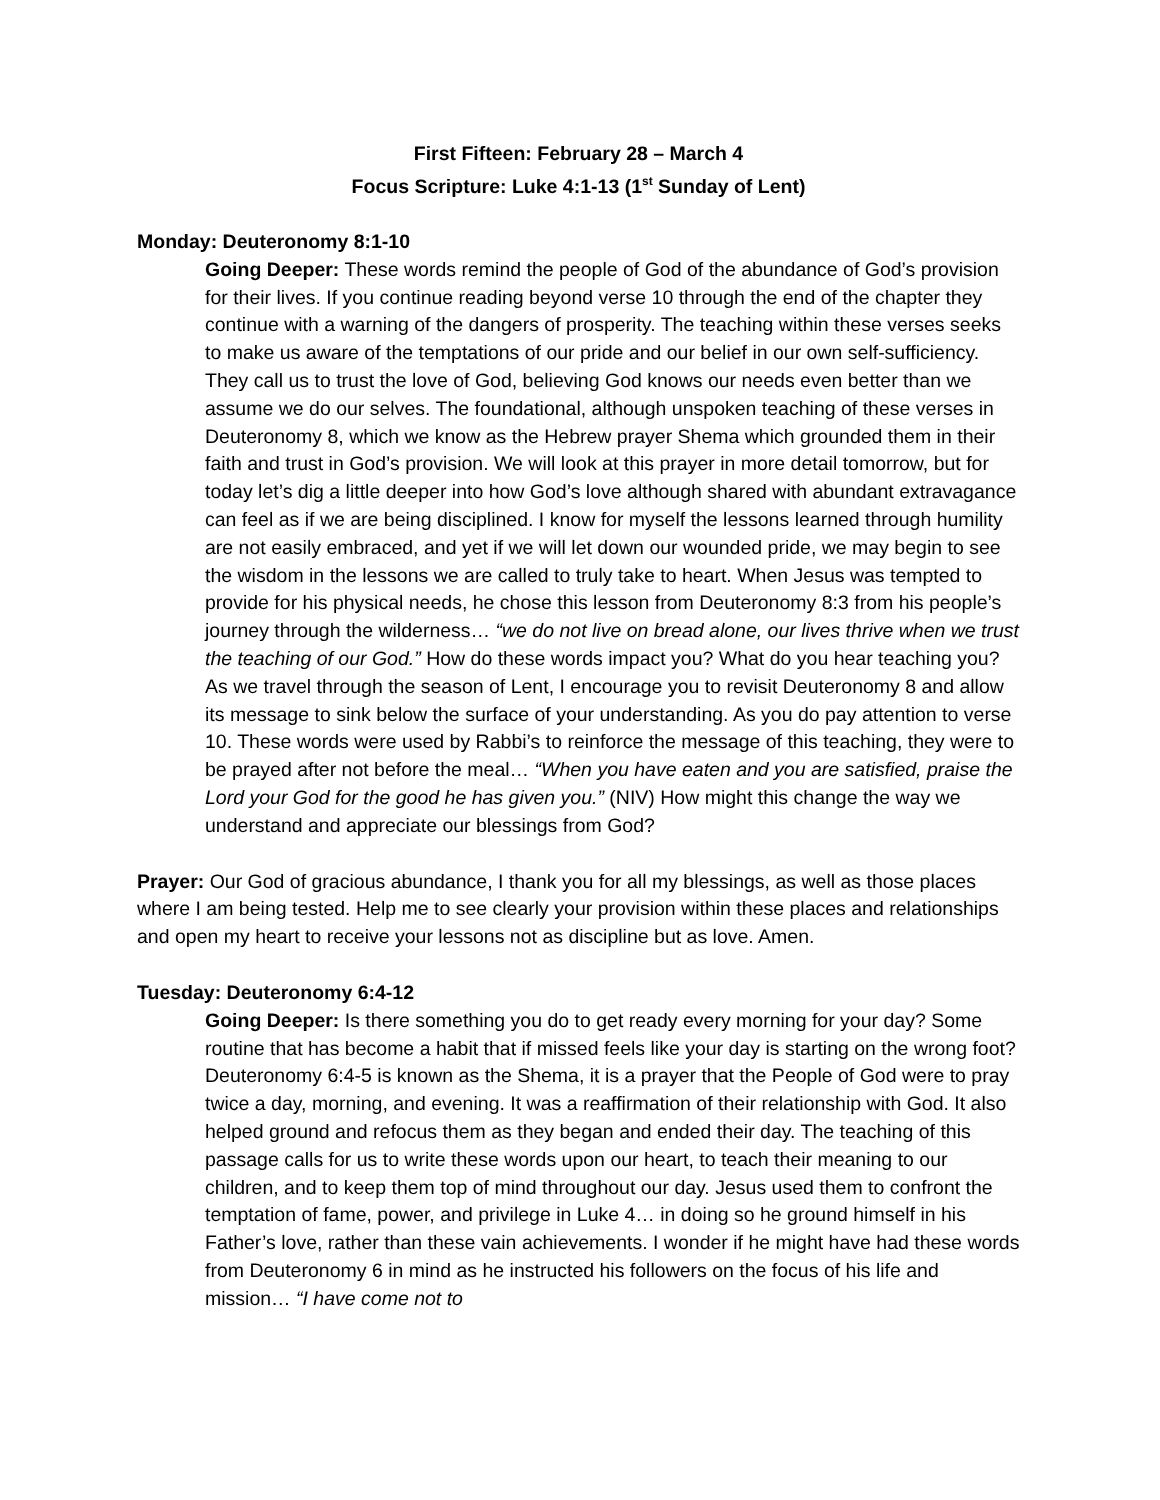First Fifteen: February 28 – March 4
Focus Scripture: Luke 4:1-13 (1<sup>st</sup> Sunday of Lent)
Monday: Deuteronomy 8:1-10
Going Deeper: These words remind the people of God of the abundance of God’s provision for their lives. If you continue reading beyond verse 10 through the end of the chapter they continue with a warning of the dangers of prosperity. The teaching within these verses seeks to make us aware of the temptations of our pride and our belief in our own self-sufficiency. They call us to trust the love of God, believing God knows our needs even better than we assume we do our selves. The foundational, although unspoken teaching of these verses in Deuteronomy 8, which we know as the Hebrew prayer Shema which grounded them in their faith and trust in God’s provision. We will look at this prayer in more detail tomorrow, but for today let’s dig a little deeper into how God’s love although shared with abundant extravagance can feel as if we are being disciplined. I know for myself the lessons learned through humility are not easily embraced, and yet if we will let down our wounded pride, we may begin to see the wisdom in the lessons we are called to truly take to heart. When Jesus was tempted to provide for his physical needs, he chose this lesson from Deuteronomy 8:3 from his people’s journey through the wilderness… “we do not live on bread alone, our lives thrive when we trust the teaching of our God.” How do these words impact you? What do you hear teaching you? As we travel through the season of Lent, I encourage you to revisit Deuteronomy 8 and allow its message to sink below the surface of your understanding. As you do pay attention to verse 10. These words were used by Rabbi’s to reinforce the message of this teaching, they were to be prayed after not before the meal… “When you have eaten and you are satisfied, praise the Lord your God for the good he has given you.” (NIV) How might this change the way we understand and appreciate our blessings from God?
Prayer: Our God of gracious abundance, I thank you for all my blessings, as well as those places where I am being tested. Help me to see clearly your provision within these places and relationships and open my heart to receive your lessons not as discipline but as love. Amen.
Tuesday: Deuteronomy 6:4-12
Going Deeper: Is there something you do to get ready every morning for your day? Some routine that has become a habit that if missed feels like your day is starting on the wrong foot? Deuteronomy 6:4-5 is known as the Shema, it is a prayer that the People of God were to pray twice a day, morning, and evening. It was a reaffirmation of their relationship with God. It also helped ground and refocus them as they began and ended their day. The teaching of this passage calls for us to write these words upon our heart, to teach their meaning to our children, and to keep them top of mind throughout our day. Jesus used them to confront the temptation of fame, power, and privilege in Luke 4… in doing so he ground himself in his Father’s love, rather than these vain achievements. I wonder if he might have had these words from Deuteronomy 6 in mind as he instructed his followers on the focus of his life and mission… “I have come not to